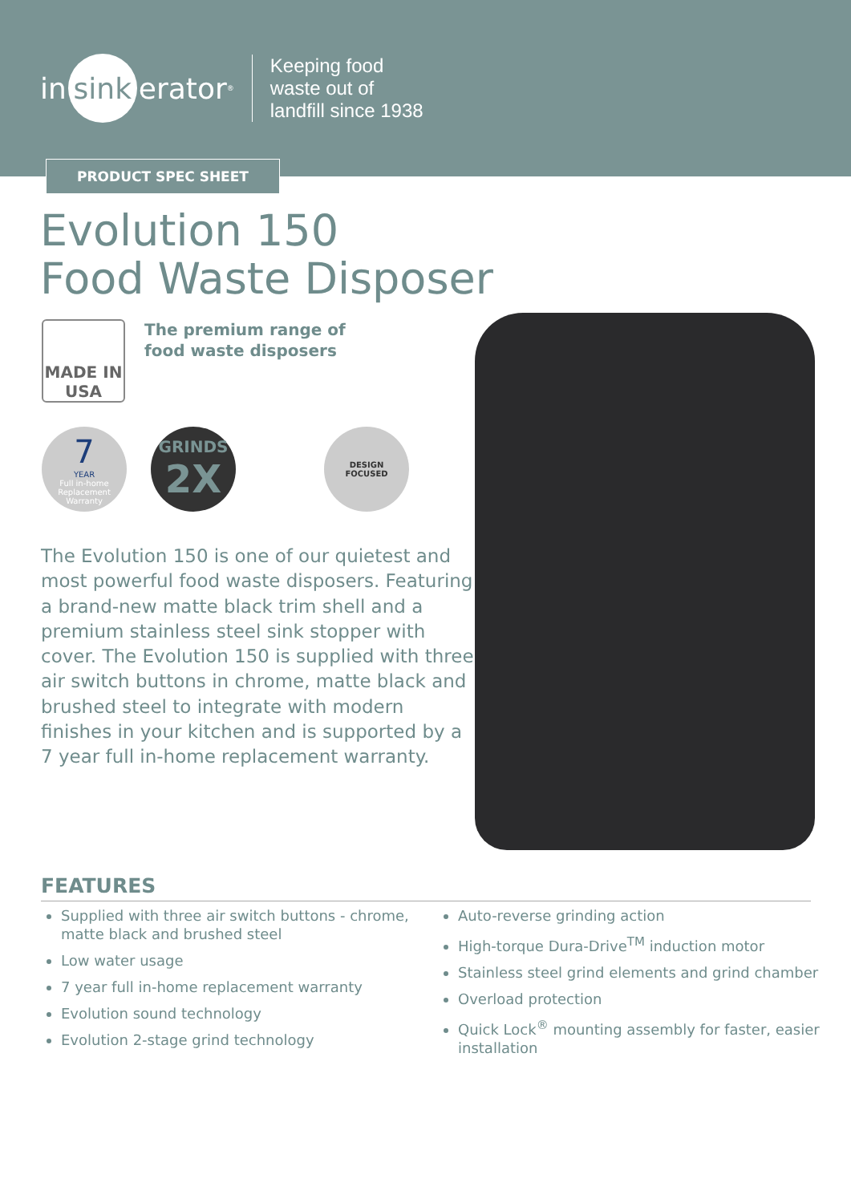in sink erator<sup>®</sup>
Keeping food
waste out of
landfill since 1938
PRODUCT SPEC SHEET
Evolution 150
Food Waste Disposer
MADE IN
USA
The premium range of
food waste disposers
7
YEAR
Full in-home Replacement Warranty
GRINDS
2X
DESIGN
FOCUSED
The Evolution 150 is one of our quietest and most powerful food waste disposers. Featuring a brand-new matte black trim shell and a premium stainless steel sink stopper with cover. The Evolution 150 is supplied with three air switch buttons in chrome, matte black and brushed steel to integrate with modern finishes in your kitchen and is supported by a 7 year full in-home replacement warranty.
FEATURES
Supplied with three air switch buttons - chrome, matte black and brushed steel
Low water usage
7 year full in-home replacement warranty
Evolution sound technology
Evolution 2-stage grind technology
Auto-reverse grinding action
High-torque Dura-Drive<sup>TM</sup> induction motor
Stainless steel grind elements and grind chamber
Overload protection
Quick Lock<sup>®</sup> mounting assembly for faster, easier installation